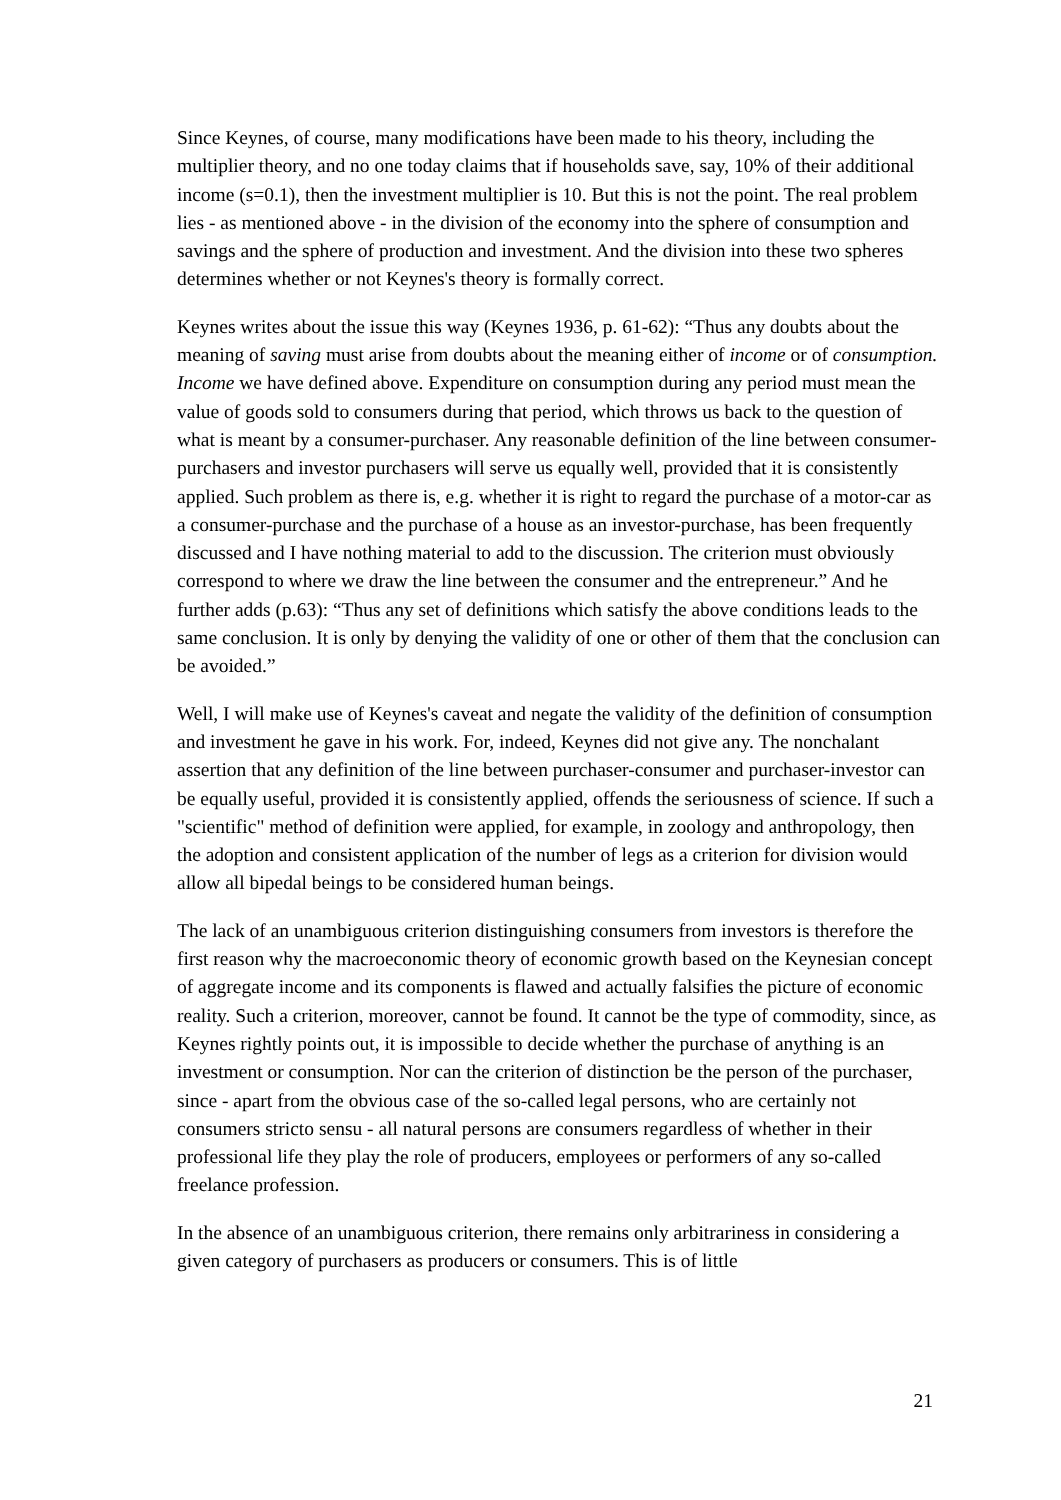Since Keynes, of course, many modifications have been made to his theory, including the multiplier theory, and no one today claims that if households save, say, 10% of their additional income (s=0.1), then the investment multiplier is 10. But this is not the point. The real problem lies - as mentioned above - in the division of the economy into the sphere of consumption and savings and the sphere of production and investment. And the division into these two spheres determines whether or not Keynes's theory is formally correct.
Keynes writes about the issue this way (Keynes 1936, p. 61-62): “Thus any doubts about the meaning of saving must arise from doubts about the meaning either of income or of consumption. Income we have defined above. Expenditure on consumption during any period must mean the value of goods sold to consumers during that period, which throws us back to the question of what is meant by a consumer-purchaser. Any reasonable definition of the line between consumer-purchasers and investor purchasers will serve us equally well, provided that it is consistently applied. Such problem as there is, e.g. whether it is right to regard the purchase of a motor-car as a consumer-purchase and the purchase of a house as an investor-purchase, has been frequently discussed and I have nothing material to add to the discussion. The criterion must obviously correspond to where we draw the line between the consumer and the entrepreneur.” And he further adds (p.63): “Thus any set of definitions which satisfy the above conditions leads to the same conclusion. It is only by denying the validity of one or other of them that the conclusion can be avoided.”
Well, I will make use of Keynes's caveat and negate the validity of the definition of consumption and investment he gave in his work. For, indeed, Keynes did not give any. The nonchalant assertion that any definition of the line between purchaser-consumer and purchaser-investor can be equally useful, provided it is consistently applied, offends the seriousness of science. If such a "scientific" method of definition were applied, for example, in zoology and anthropology, then the adoption and consistent application of the number of legs as a criterion for division would allow all bipedal beings to be considered human beings.
The lack of an unambiguous criterion distinguishing consumers from investors is therefore the first reason why the macroeconomic theory of economic growth based on the Keynesian concept of aggregate income and its components is flawed and actually falsifies the picture of economic reality. Such a criterion, moreover, cannot be found. It cannot be the type of commodity, since, as Keynes rightly points out, it is impossible to decide whether the purchase of anything is an investment or consumption. Nor can the criterion of distinction be the person of the purchaser, since - apart from the obvious case of the so-called legal persons, who are certainly not consumers stricto sensu - all natural persons are consumers regardless of whether in their professional life they play the role of producers, employees or performers of any so-called freelance profession.
In the absence of an unambiguous criterion, there remains only arbitrariness in considering a given category of purchasers as producers or consumers. This is of little
21